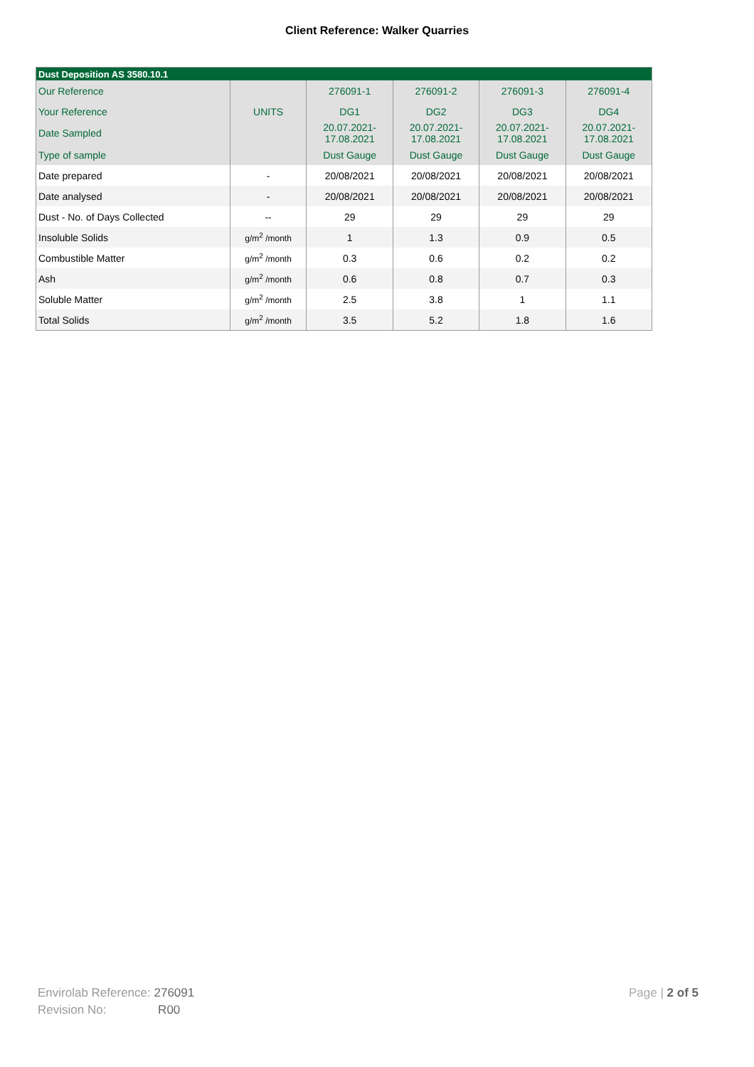Client Reference: Walker Quarries
| Dust Deposition AS 3580.10.1 | | | | | |
| Our Reference | | 276091-1 | 276091-2 | 276091-3 | 276091-4 |
| Your Reference | UNITS | DG1 | DG2 | DG3 | DG4 |
| Date Sampled | | 20.07.2021- 17.08.2021 | 20.07.2021- 17.08.2021 | 20.07.2021- 17.08.2021 | 20.07.2021- 17.08.2021 |
| Type of sample | | Dust Gauge | Dust Gauge | Dust Gauge | Dust Gauge |
| Date prepared | - | 20/08/2021 | 20/08/2021 | 20/08/2021 | 20/08/2021 |
| Date analysed | - | 20/08/2021 | 20/08/2021 | 20/08/2021 | 20/08/2021 |
| Dust - No. of Days Collected | -- | 29 | 29 | 29 | 29 |
| Insoluble Solids | g/m<sup>2</sup> /month | 1 | 1.3 | 0.9 | 0.5 |
| Combustible Matter | g/m<sup>2</sup> /month | 0.3 | 0.6 | 0.2 | 0.2 |
| Ash | g/m<sup>2</sup> /month | 0.6 | 0.8 | 0.7 | 0.3 |
| Soluble Matter | g/m<sup>2</sup> /month | 2.5 | 3.8 | 1 | 1.1 |
| Total Solids | g/m<sup>2</sup> /month | 3.5 | 5.2 | 1.8 | 1.6 |
Envirolab Reference: 276091
Revision No: R00
Page | 2 of 5